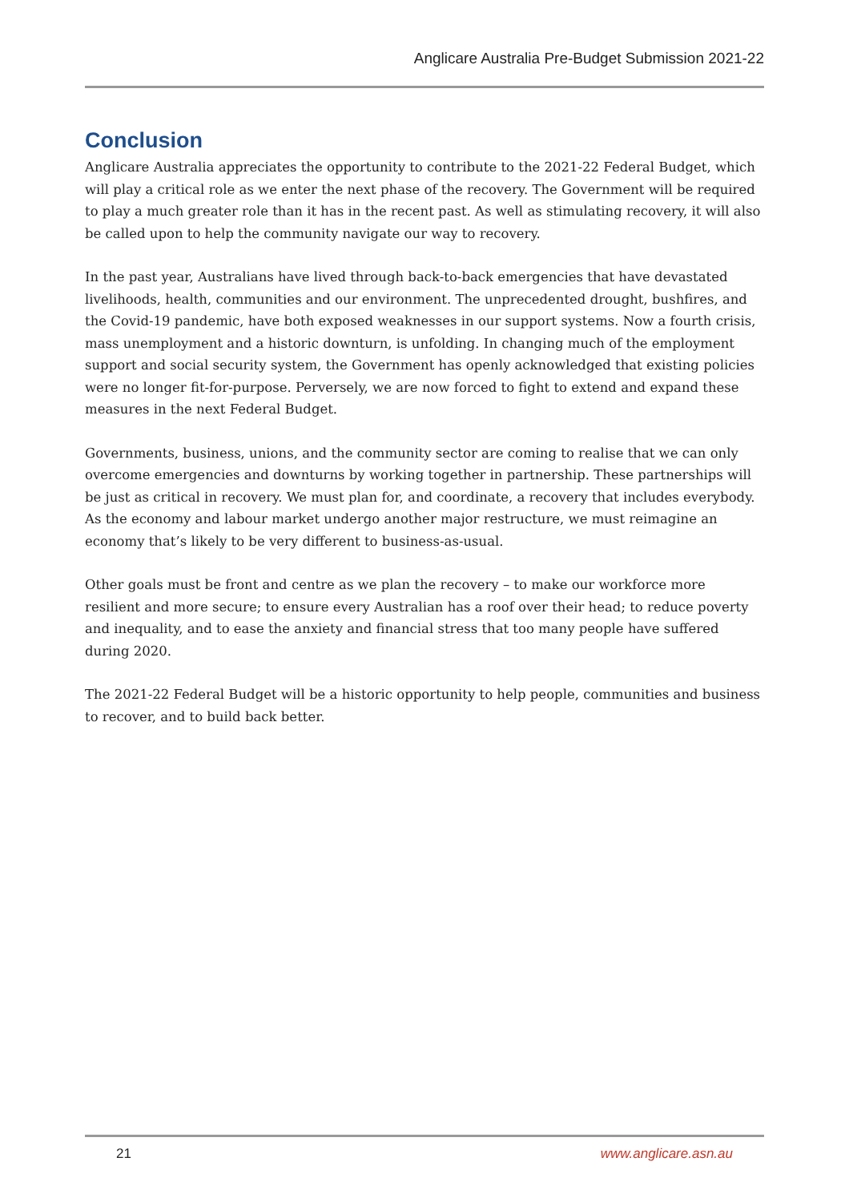Anglicare Australia Pre-Budget Submission 2021-22
Conclusion
Anglicare Australia appreciates the opportunity to contribute to the 2021-22 Federal Budget, which will play a critical role as we enter the next phase of the recovery. The Government will be required to play a much greater role than it has in the recent past. As well as stimulating recovery, it will also be called upon to help the community navigate our way to recovery.
In the past year, Australians have lived through back-to-back emergencies that have devastated livelihoods, health, communities and our environment. The unprecedented drought, bushfires, and the Covid-19 pandemic, have both exposed weaknesses in our support systems. Now a fourth crisis, mass unemployment and a historic downturn, is unfolding. In changing much of the employment support and social security system, the Government has openly acknowledged that existing policies were no longer fit-for-purpose. Perversely, we are now forced to fight to extend and expand these measures in the next Federal Budget.
Governments, business, unions, and the community sector are coming to realise that we can only overcome emergencies and downturns by working together in partnership. These partnerships will be just as critical in recovery. We must plan for, and coordinate, a recovery that includes everybody. As the economy and labour market undergo another major restructure, we must reimagine an economy that’s likely to be very different to business-as-usual.
Other goals must be front and centre as we plan the recovery – to make our workforce more resilient and more secure; to ensure every Australian has a roof over their head; to reduce poverty and inequality, and to ease the anxiety and financial stress that too many people have suffered during 2020.
The 2021-22 Federal Budget will be a historic opportunity to help people, communities and business to recover, and to build back better.
21 www.anglicare.asn.au